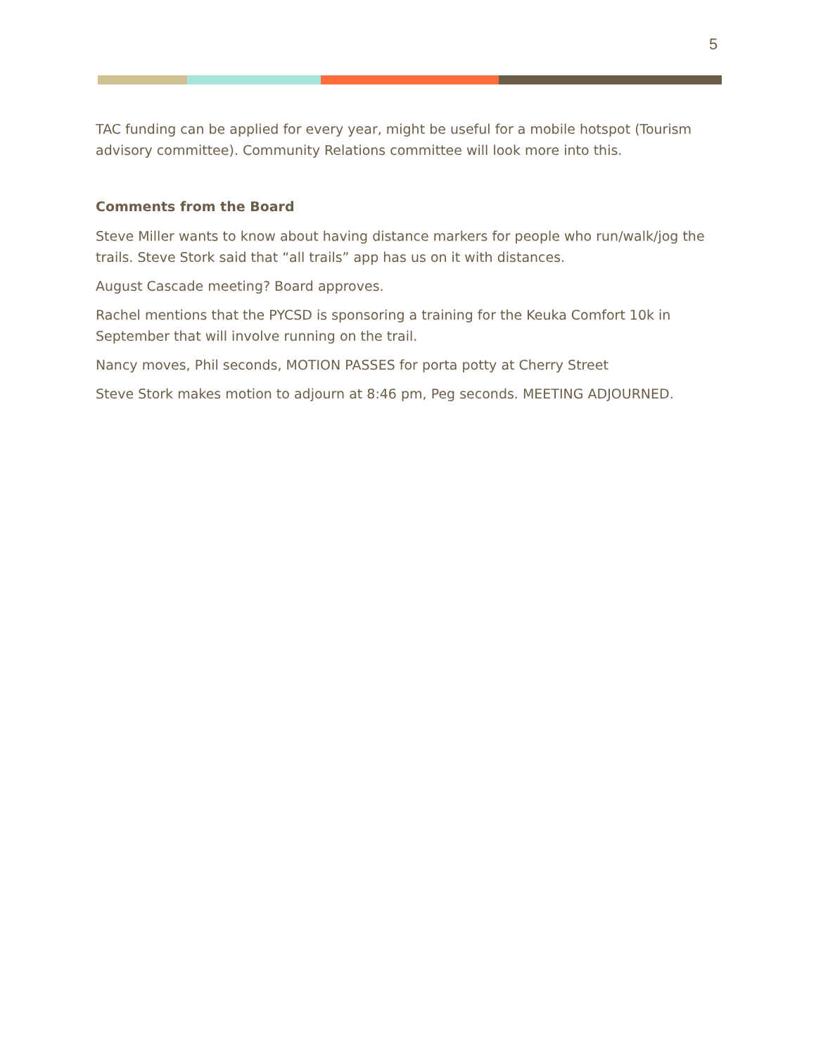5
TAC funding can be applied for every year, might be useful for a mobile hotspot (Tourism advisory committee). Community Relations committee will look more into this.
Comments from the Board
Steve Miller wants to know about having distance markers for people who run/walk/jog the trails. Steve Stork said that “all trails” app has us on it with distances.
August Cascade meeting? Board approves.
Rachel mentions that the PYCSD is sponsoring a training for the Keuka Comfort 10k in September that will involve running on the trail.
Nancy moves, Phil seconds, MOTION PASSES for porta potty at Cherry Street
Steve Stork makes motion to adjourn at 8:46 pm, Peg seconds. MEETING ADJOURNED.